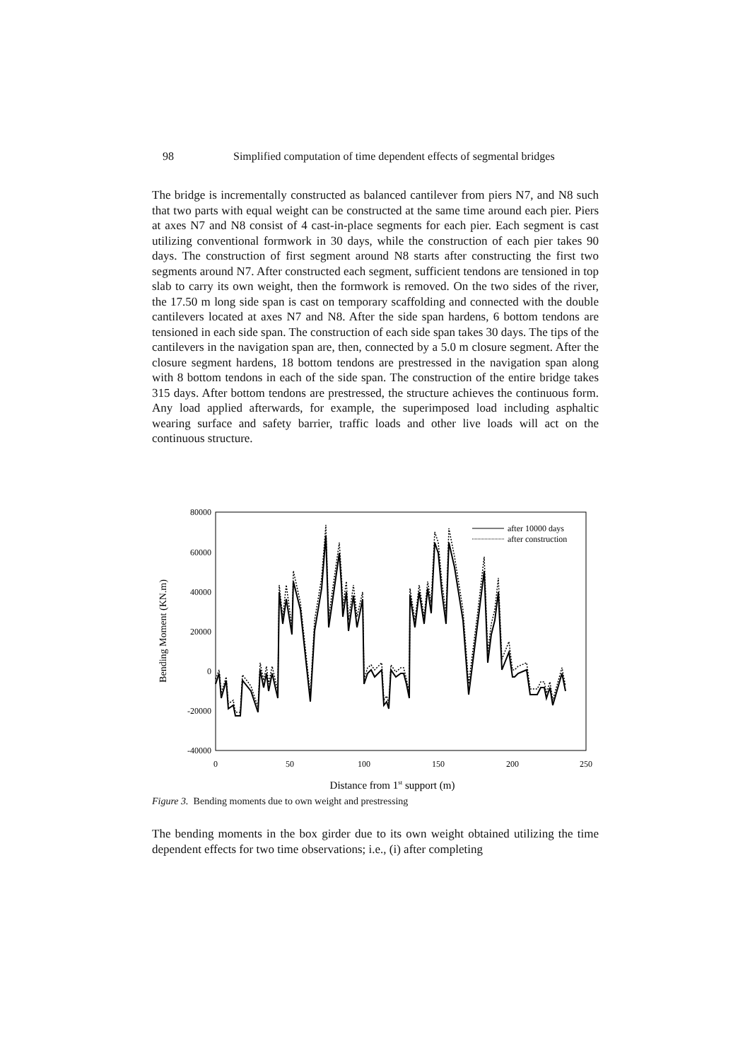98 Simplified computation of time dependent effects of segmental bridges
The bridge is incrementally constructed as balanced cantilever from piers N7, and N8 such that two parts with equal weight can be constructed at the same time around each pier. Piers at axes N7 and N8 consist of 4 cast-in-place segments for each pier. Each segment is cast utilizing conventional formwork in 30 days, while the construction of each pier takes 90 days. The construction of first segment around N8 starts after constructing the first two segments around N7. After constructed each segment, sufficient tendons are tensioned in top slab to carry its own weight, then the formwork is removed. On the two sides of the river, the 17.50 m long side span is cast on temporary scaffolding and connected with the double cantilevers located at axes N7 and N8. After the side span hardens, 6 bottom tendons are tensioned in each side span. The construction of each side span takes 30 days. The tips of the cantilevers in the navigation span are, then, connected by a 5.0 m closure segment. After the closure segment hardens, 18 bottom tendons are prestressed in the navigation span along with 8 bottom tendons in each of the side span. The construction of the entire bridge takes 315 days. After bottom tendons are prestressed, the structure achieves the continuous form. Any load applied afterwards, for example, the superimposed load including asphaltic wearing surface and safety barrier, traffic loads and other live loads will act on the continuous structure.
80000
60000
40000
20000
0
-20000
-40000
0
50
100
150
200
250
Bending Moment (KN.m)
Distance from 1st support (m)
after 10000 days
after construction
Figure 3. Bending moments due to own weight and prestressing
The bending moments in the box girder due to its own weight obtained utilizing the time dependent effects for two time observations; i.e., (i) after completing